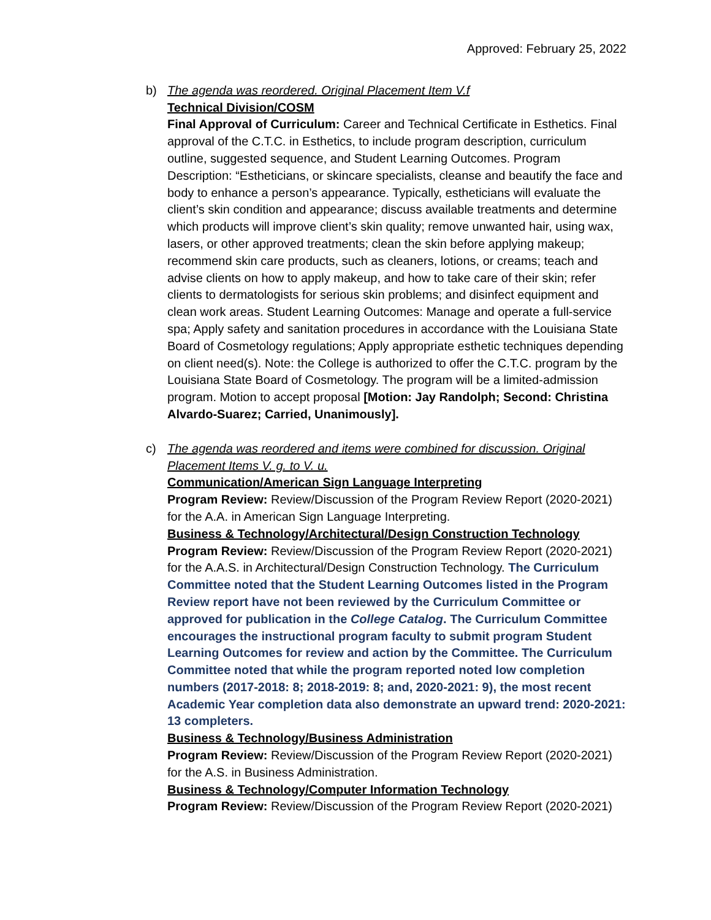Approved: February 25, 2022
b) The agenda was reordered. Original Placement Item V.f
Technical Division/COSM
Final Approval of Curriculum: Career and Technical Certificate in Esthetics. Final approval of the C.T.C. in Esthetics, to include program description, curriculum outline, suggested sequence, and Student Learning Outcomes. Program Description: “Estheticians, or skincare specialists, cleanse and beautify the face and body to enhance a person’s appearance. Typically, estheticians will evaluate the client’s skin condition and appearance; discuss available treatments and determine which products will improve client’s skin quality; remove unwanted hair, using wax, lasers, or other approved treatments; clean the skin before applying makeup; recommend skin care products, such as cleaners, lotions, or creams; teach and advise clients on how to apply makeup, and how to take care of their skin; refer clients to dermatologists for serious skin problems; and disinfect equipment and clean work areas. Student Learning Outcomes: Manage and operate a full-service spa; Apply safety and sanitation procedures in accordance with the Louisiana State Board of Cosmetology regulations; Apply appropriate esthetic techniques depending on client need(s). Note: the College is authorized to offer the C.T.C. program by the Louisiana State Board of Cosmetology. The program will be a limited-admission program. Motion to accept proposal [Motion: Jay Randolph; Second: Christina Alvardo-Suarez; Carried, Unanimously].
c) The agenda was reordered and items were combined for discussion. Original Placement Items V. g. to V. u.
Communication/American Sign Language Interpreting
Program Review: Review/Discussion of the Program Review Report (2020-2021) for the A.A. in American Sign Language Interpreting.
Business & Technology/Architectural/Design Construction Technology
Program Review: Review/Discussion of the Program Review Report (2020-2021) for the A.A.S. in Architectural/Design Construction Technology. The Curriculum Committee noted that the Student Learning Outcomes listed in the Program Review report have not been reviewed by the Curriculum Committee or approved for publication in the College Catalog. The Curriculum Committee encourages the instructional program faculty to submit program Student Learning Outcomes for review and action by the Committee. The Curriculum Committee noted that while the program reported noted low completion numbers (2017-2018: 8; 2018-2019: 8; and, 2020-2021: 9), the most recent Academic Year completion data also demonstrate an upward trend: 2020-2021: 13 completers.
Business & Technology/Business Administration
Program Review: Review/Discussion of the Program Review Report (2020-2021) for the A.S. in Business Administration.
Business & Technology/Computer Information Technology
Program Review: Review/Discussion of the Program Review Report (2020-2021)